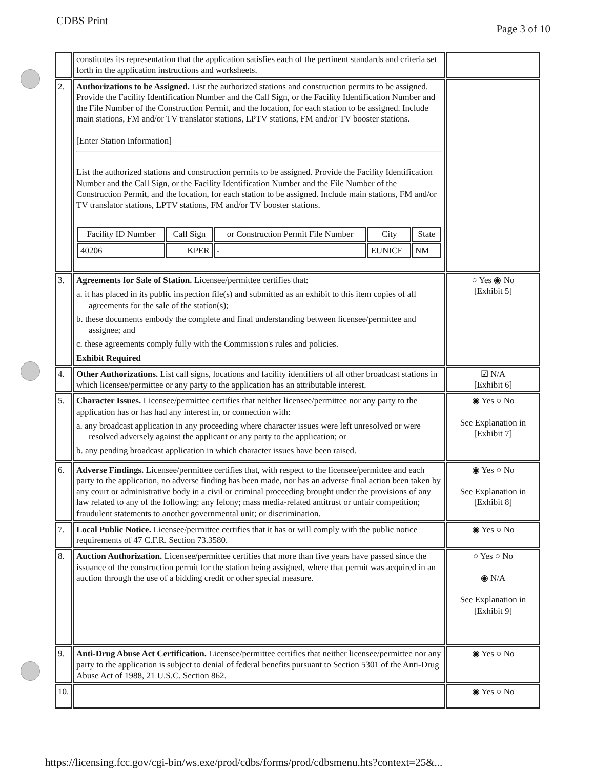CDBS Print
Page 3 of 10
| | constitutes its representation that the application satisfies each of the pertinent standards and criteria set forth in the application instructions and worksheets. | |
| 2. | Authorizations to be Assigned. List the authorized stations and construction permits to be assigned. Provide the Facility Identification Number and the Call Sign, or the Facility Identification Number and the File Number of the Construction Permit, and the location, for each station to be assigned. Include main stations, FM and/or TV translator stations, LPTV stations, FM and/or TV booster stations. [Enter Station Information] List the authorized stations and construction permits to be assigned. Provide the Facility Identification Number and the Call Sign, or the Facility Identification Number and the File Number of the Construction Permit, and the location, for each station to be assigned. Include main stations, FM and/or TV translator stations, LPTV stations, FM and/or TV booster stations. / Facility ID Number / Call Sign / or Construction Permit File Number / City / State / / --- / --- / --- / --- / --- / / 40206 / KPER / - / EUNICE / NM / | |
| 3. | Agreements for Sale of Station. Licensee/permittee certifies that: a. it has placed in its public inspection file(s) and submitted as an exhibit to this item copies of all agreements for the sale of the station(s); b. these documents embody the complete and final understanding between licensee/permittee and assignee; and c. these agreements comply fully with the Commission's rules and policies. Exhibit Required | ○ Yes ◉ No [Exhibit 5] |
| 4. | Other Authorizations. List call signs, locations and facility identifiers of all other broadcast stations in which licensee/permittee or any party to the application has an attributable interest. | ☑ N/A [Exhibit 6] |
| 5. | Character Issues. Licensee/permittee certifies that neither licensee/permittee nor any party to the application has or has had any interest in, or connection with: a. any broadcast application in any proceeding where character issues were left unresolved or were resolved adversely against the applicant or any party to the application; or b. any pending broadcast application in which character issues have been raised. | ◉ Yes ○ No See Explanation in [Exhibit 7] |
| 6. | Adverse Findings. Licensee/permittee certifies that, with respect to the licensee/permittee and each party to the application, no adverse finding has been made, nor has an adverse final action been taken by any court or administrative body in a civil or criminal proceeding brought under the provisions of any law related to any of the following: any felony; mass media-related antitrust or unfair competition; fraudulent statements to another governmental unit; or discrimination. | ◉ Yes ○ No See Explanation in [Exhibit 8] |
| 7. | Local Public Notice. Licensee/permittee certifies that it has or will comply with the public notice requirements of 47 C.F.R. Section 73.3580. | ◉ Yes ○ No |
| 8. | Auction Authorization. Licensee/permittee certifies that more than five years have passed since the issuance of the construction permit for the station being assigned, where that permit was acquired in an auction through the use of a bidding credit or other special measure. | ○ Yes ○ No ◉ N/A See Explanation in [Exhibit 9] |
| 9. | Anti-Drug Abuse Act Certification. Licensee/permittee certifies that neither licensee/permittee nor any party to the application is subject to denial of federal benefits pursuant to Section 5301 of the Anti-Drug Abuse Act of 1988, 21 U.S.C. Section 862. | ◉ Yes ○ No |
| 10. | | ◉ Yes ○ No |
https://licensing.fcc.gov/cgi-bin/ws.exe/prod/cdbs/forms/prod/cdbsmenu.hts?context=25&...